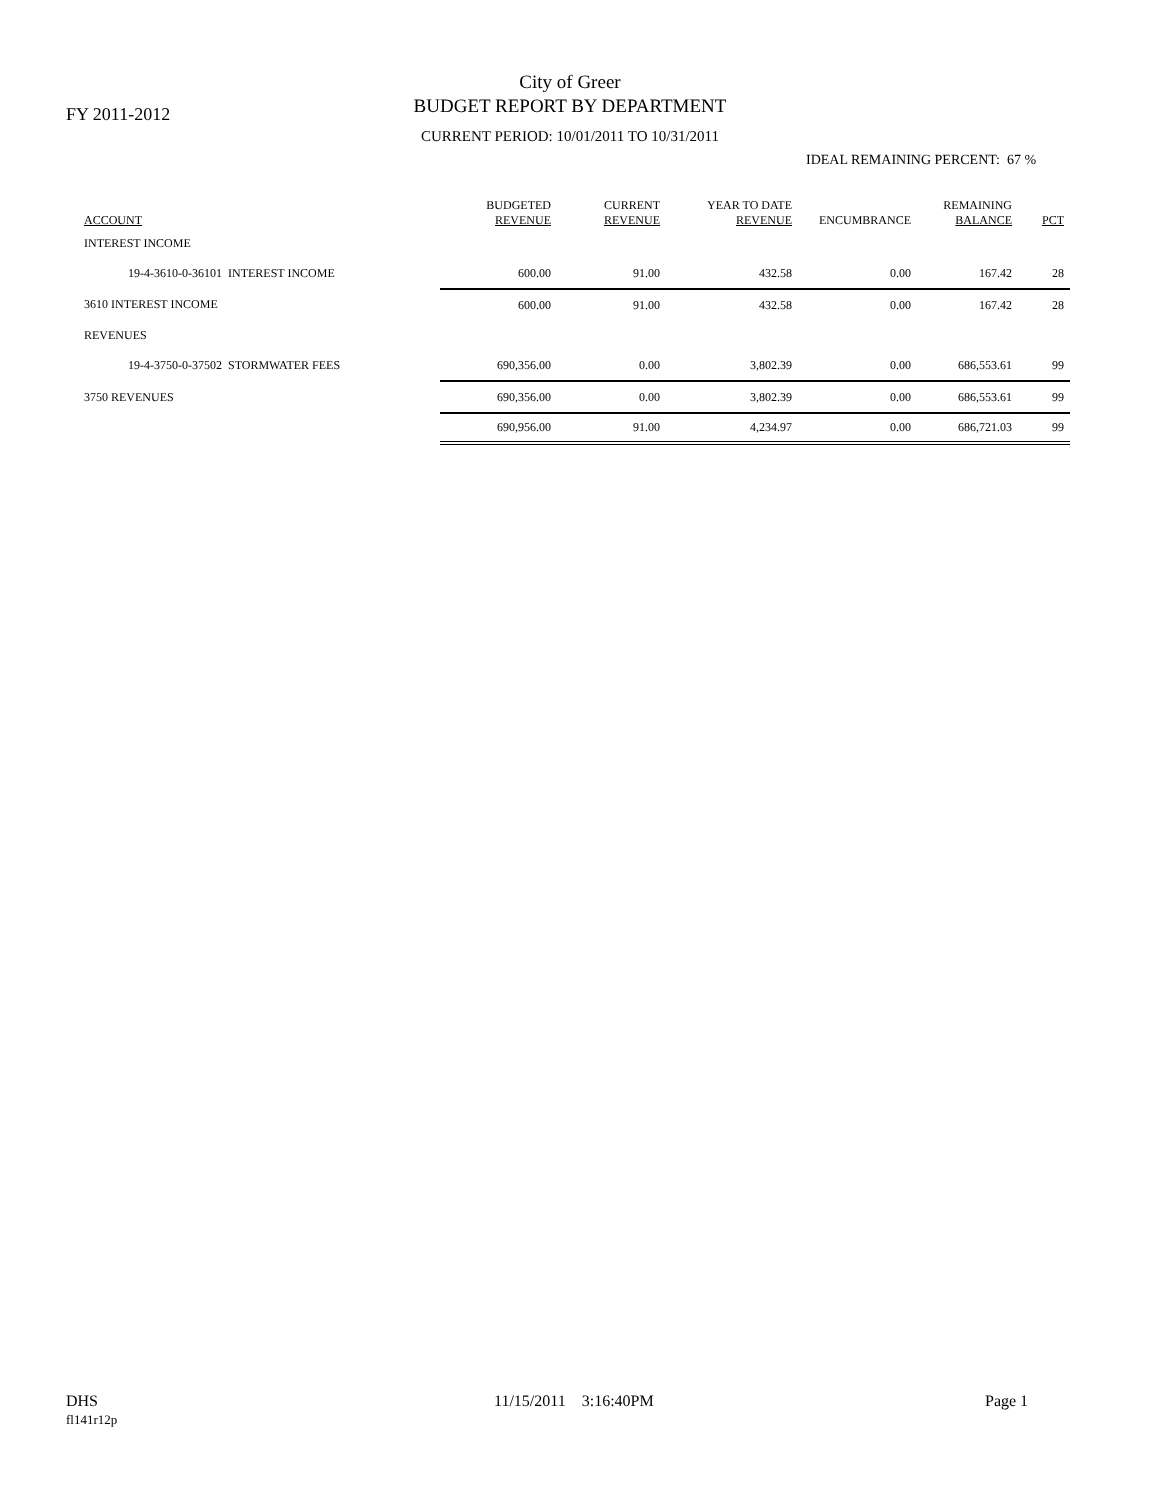FY 2011-2012
City of Greer
BUDGET REPORT BY DEPARTMENT
CURRENT PERIOD: 10/01/2011 TO 10/31/2011
IDEAL REMAINING PERCENT: 67 %
| ACCOUNT | BUDGETED REVENUE | CURRENT REVENUE | YEAR TO DATE REVENUE | ENCUMBRANCE | REMAINING BALANCE | PCT |
| --- | --- | --- | --- | --- | --- | --- |
| INTEREST INCOME | | | | | | |
| 19-4-3610-0-36101 INTEREST INCOME | 600.00 | 91.00 | 432.58 | 0.00 | 167.42 | 28 |
| 3610 INTEREST INCOME | 600.00 | 91.00 | 432.58 | 0.00 | 167.42 | 28 |
| REVENUES | | | | | | |
| 19-4-3750-0-37502 STORMWATER FEES | 690,356.00 | 0.00 | 3,802.39 | 0.00 | 686,553.61 | 99 |
| 3750 REVENUES | 690,356.00 | 0.00 | 3,802.39 | 0.00 | 686,553.61 | 99 |
| | 690,956.00 | 91.00 | 4,234.97 | 0.00 | 686,721.03 | 99 |
DHS
fl141r12p
11/15/2011 3:16:40PM Page 1